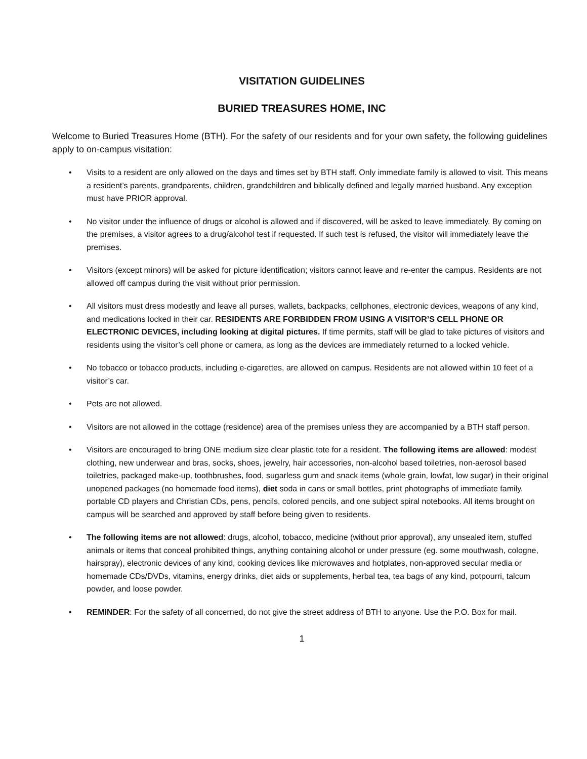VISITATION GUIDELINES
BURIED TREASURES HOME, INC
Welcome to Buried Treasures Home (BTH). For the safety of our residents and for your own safety, the following guidelines apply to on-campus visitation:
• Visits to a resident are only allowed on the days and times set by BTH staff. Only immediate family is allowed to visit. This means a resident’s parents, grandparents, children, grandchildren and biblically defined and legally married husband. Any exception must have PRIOR approval.
• No visitor under the influence of drugs or alcohol is allowed and if discovered, will be asked to leave immediately. By coming on the premises, a visitor agrees to a drug/alcohol test if requested. If such test is refused, the visitor will immediately leave the premises.
• Visitors (except minors) will be asked for picture identification; visitors cannot leave and re-enter the campus. Residents are not allowed off campus during the visit without prior permission.
• All visitors must dress modestly and leave all purses, wallets, backpacks, cellphones, electronic devices, weapons of any kind, and medications locked in their car. RESIDENTS ARE FORBIDDEN FROM USING A VISITOR’S CELL PHONE OR ELECTRONIC DEVICES, including looking at digital pictures. If time permits, staff will be glad to take pictures of visitors and residents using the visitor’s cell phone or camera, as long as the devices are immediately returned to a locked vehicle.
• No tobacco or tobacco products, including e-cigarettes, are allowed on campus. Residents are not allowed within 10 feet of a visitor’s car.
• Pets are not allowed.
• Visitors are not allowed in the cottage (residence) area of the premises unless they are accompanied by a BTH staff person.
• Visitors are encouraged to bring ONE medium size clear plastic tote for a resident. The following items are allowed: modest clothing, new underwear and bras, socks, shoes, jewelry, hair accessories, non-alcohol based toiletries, non-aerosol based toiletries, packaged make-up, toothbrushes, food, sugarless gum and snack items (whole grain, lowfat, low sugar) in their original unopened packages (no homemade food items), diet soda in cans or small bottles, print photographs of immediate family, portable CD players and Christian CDs, pens, pencils, colored pencils, and one subject spiral notebooks. All items brought on campus will be searched and approved by staff before being given to residents.
• The following items are not allowed: drugs, alcohol, tobacco, medicine (without prior approval), any unsealed item, stuffed animals or items that conceal prohibited things, anything containing alcohol or under pressure (eg. some mouthwash, cologne, hairspray), electronic devices of any kind, cooking devices like microwaves and hotplates, non-approved secular media or homemade CDs/DVDs, vitamins, energy drinks, diet aids or supplements, herbal tea, tea bags of any kind, potpourri, talcum powder, and loose powder.
• REMINDER: For the safety of all concerned, do not give the street address of BTH to anyone. Use the P.O. Box for mail.
1